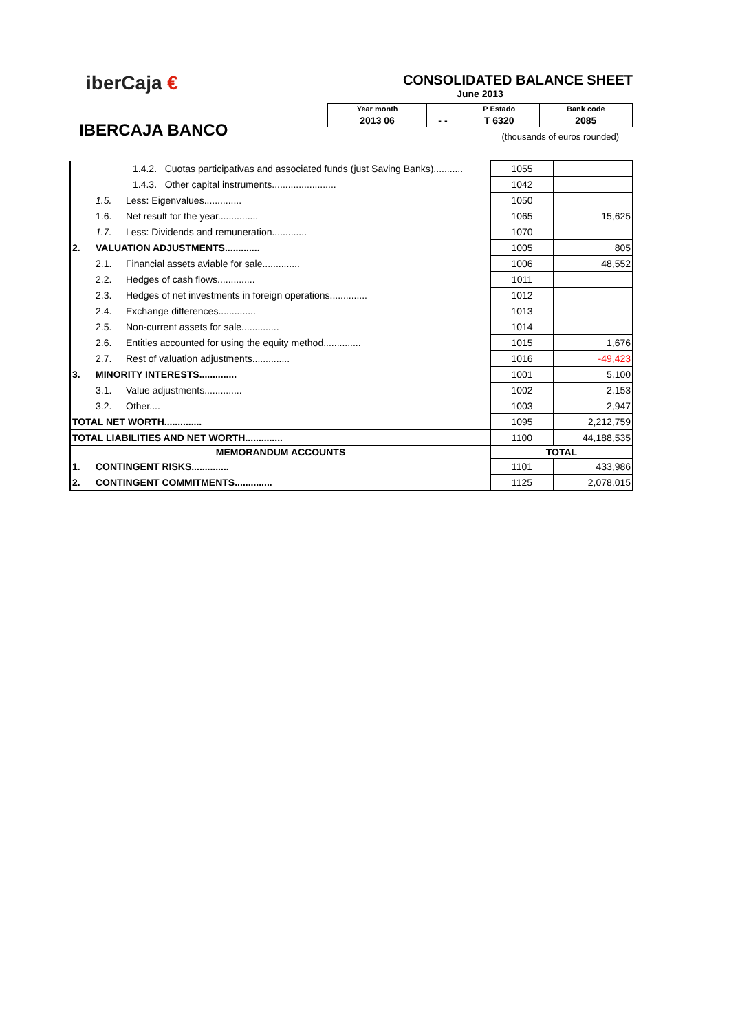iberCaja €
IBERCAJA BANCO
CONSOLIDATED BALANCE SHEET
June 2013
| Year month | | P Estado | Bank code |
| 2013 06 | - - | T 6320 | 2085 |
(thousands of euros rounded)
| 1.4.2. Cuotas participativas and associated funds (just Saving Banks)........... | | | 1055 | |
| 1.4.3. Other capital instruments........................ | | | 1042 | |
| | 1.5. | Less: Eigenvalues.............. | 1050 | |
| | 1.6. | Net result for the year............... | 1065 | 15,625 |
| | 1.7. | Less: Dividends and remuneration............. | 1070 | |
| 2. | VALUATION ADJUSTMENTS............. | | 1005 | 805 |
| | 2.1. | Financial assets aviable for sale.............. | 1006 | 48,552 |
| | 2.2. | Hedges of cash flows.............. | 1011 | |
| | 2.3. | Hedges of net investments in foreign operations.............. | 1012 | |
| | 2.4. | Exchange differences.............. | 1013 | |
| | 2.5. | Non-current assets for sale.............. | 1014 | |
| | 2.6. | Entities accounted for using the equity method.............. | 1015 | 1,676 |
| | 2.7. | Rest of valuation adjustments.............. | 1016 | -49,423 |
| 3. | MINORITY INTERESTS.............. | | 1001 | 5,100 |
| | 3.1. | Value adjustments.............. | 1002 | 2,153 |
| | 3.2. | Other.... | 1003 | 2,947 |
| TOTAL NET WORTH.............. | | | 1095 | 2,212,759 |
| TOTAL LIABILITIES AND NET WORTH.............. | | | 1100 | 44,188,535 |
| MEMORANDUM ACCOUNTS | | | TOTAL | |
| 1. | CONTINGENT RISKS.............. | | 1101 | 433,986 |
| 2. | CONTINGENT COMMITMENTS.............. | | 1125 | 2,078,015 |